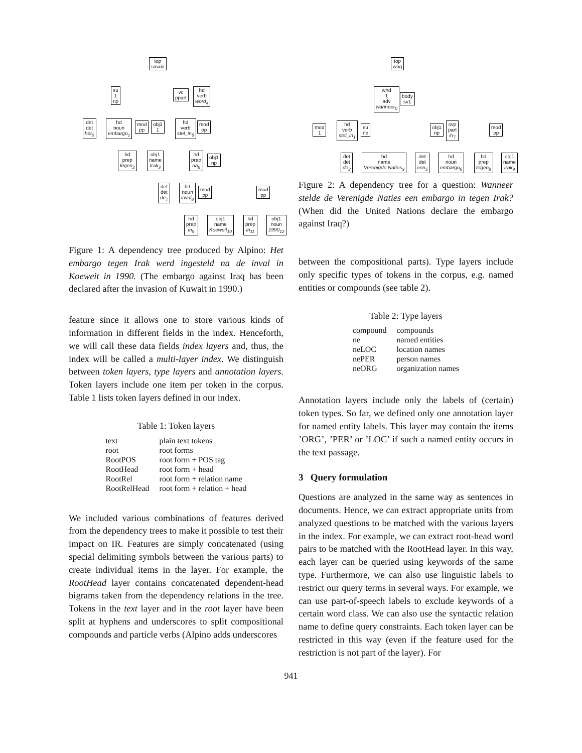top
smain
su
1
np
vc
ppart
hd
verb
word<sub>4</sub>
det
det
het<sub>0</sub>
hd
noun
embargo<sub>1</sub>
mod
pp
obj1
1
hd
verb
stel_in<sub>5</sub>
mod
pp
hd
prep
tegen<sub>2</sub>
obj1
name
Irak<sub>3</sub>
hd
prep
na<sub>6</sub>
obj1
np
det
det
de<sub>7</sub>
hd
noun
inval<sub>8</sub>
mod
pp
mod
pp
hd
prep
in<sub>9</sub>
obj1
name
Koeweit<sub>10</sub>
hd
prep
in<sub>11</sub>
obj1
noun
1990<sub>12</sub>
Figure 1: A dependency tree produced by Alpino: Het embargo tegen Irak werd ingesteld na de inval in Koeweit in 1990. (The embargo against Iraq has been declared after the invasion of Kuwait in 1990.)
feature since it allows one to store various kinds of information in different fields in the index. Henceforth, we will call these data fields index layers and, thus, the index will be called a multi-layer index. We distinguish between token layers, type layers and annotation layers. Token layers include one item per token in the corpus. Table 1 lists token layers defined in our index.
Table 1: Token layers
| text | plain text tokens |
| root | root forms |
| RootPOS | root form + POS tag |
| RootHead | root form + head |
| RootRel | root form + relation name |
| RootRelHead | root form + relation + head |
We included various combinations of features derived from the dependency trees to make it possible to test their impact on IR. Features are simply concatenated (using special delimiting symbols between the various parts) to create individual items in the layer. For example, the RootHead layer contains concatenated dependent-head bigrams taken from the dependency relations in the tree. Tokens in the text layer and in the root layer have been split at hyphens and underscores to split compositional compounds and particle verbs (Alpino adds underscores
top
whq
whd
1
adv
wanneer<sub>0</sub>
body
sv1
mod
1
hd
verb
stel_in<sub>1</sub>
su
np
obj1
np
svp
part
in<sub>7</sub>
mod
pp
det
det
de<sub>2</sub>
hd
name
Verenigde Naties<sub>3</sub>
det
det
een<sub>5</sub>
hd
noun
embargo<sub>6</sub>
hd
prep
tegen<sub>8</sub>
obj1
name
Irak<sub>9</sub>
Figure 2: A dependency tree for a question: Wanneer stelde de Verenigde Naties een embargo in tegen Irak? (When did the United Nations declare the embargo against Iraq?)
between the compositional parts). Type layers include only specific types of tokens in the corpus, e.g. named entities or compounds (see table 2).
Table 2: Type layers
| compound | compounds |
| ne | named entities |
| neLOC | location names |
| nePER | person names |
| neORG | organization names |
Annotation layers include only the labels of (certain) token types. So far, we defined only one annotation layer for named entity labels. This layer may contain the items ’ORG’, ’PER’ or ’LOC’ if such a named entity occurs in the text passage.
3 Query formulation
Questions are analyzed in the same way as sentences in documents. Hence, we can extract appropriate units from analyzed questions to be matched with the various layers in the index. For example, we can extract root-head word pairs to be matched with the RootHead layer. In this way, each layer can be queried using keywords of the same type. Furthermore, we can also use linguistic labels to restrict our query terms in several ways. For example, we can use part-of-speech labels to exclude keywords of a certain word class. We can also use the syntactic relation name to define query constraints. Each token layer can be restricted in this way (even if the feature used for the restriction is not part of the layer). For
941